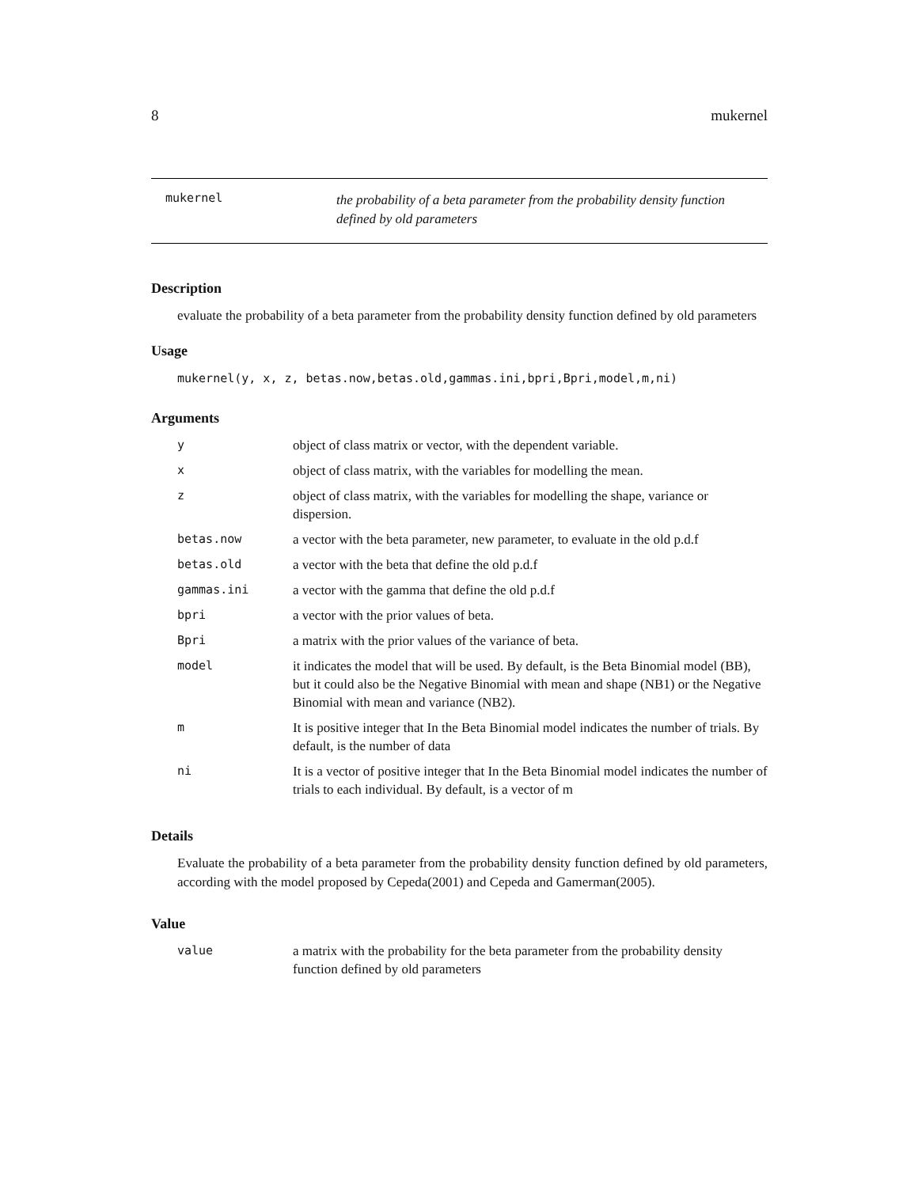8 mukernel
mukernel
the probability of a beta parameter from the probability density function defined by old parameters
Description
evaluate the probability of a beta parameter from the probability density function defined by old parameters
Usage
mukernel(y, x, z, betas.now,betas.old,gammas.ini,bpri,Bpri,model,m,ni)
Arguments
| y | object of class matrix or vector, with the dependent variable. |
| x | object of class matrix, with the variables for modelling the mean. |
| z | object of class matrix, with the variables for modelling the shape, variance or dispersion. |
| betas.now | a vector with the beta parameter, new parameter, to evaluate in the old p.d.f |
| betas.old | a vector with the beta that define the old p.d.f |
| gammas.ini | a vector with the gamma that define the old p.d.f |
| bpri | a vector with the prior values of beta. |
| Bpri | a matrix with the prior values of the variance of beta. |
| model | it indicates the model that will be used. By default, is the Beta Binomial model (BB), but it could also be the Negative Binomial with mean and shape (NB1) or the Negative Binomial with mean and variance (NB2). |
| m | It is positive integer that In the Beta Binomial model indicates the number of trials. By default, is the number of data |
| ni | It is a vector of positive integer that In the Beta Binomial model indicates the number of trials to each individual. By default, is a vector of m |
Details
Evaluate the probability of a beta parameter from the probability density function defined by old parameters, according with the model proposed by Cepeda(2001) and Cepeda and Gamerman(2005).
Value
| value | a matrix with the probability for the beta parameter from the probability density function defined by old parameters |